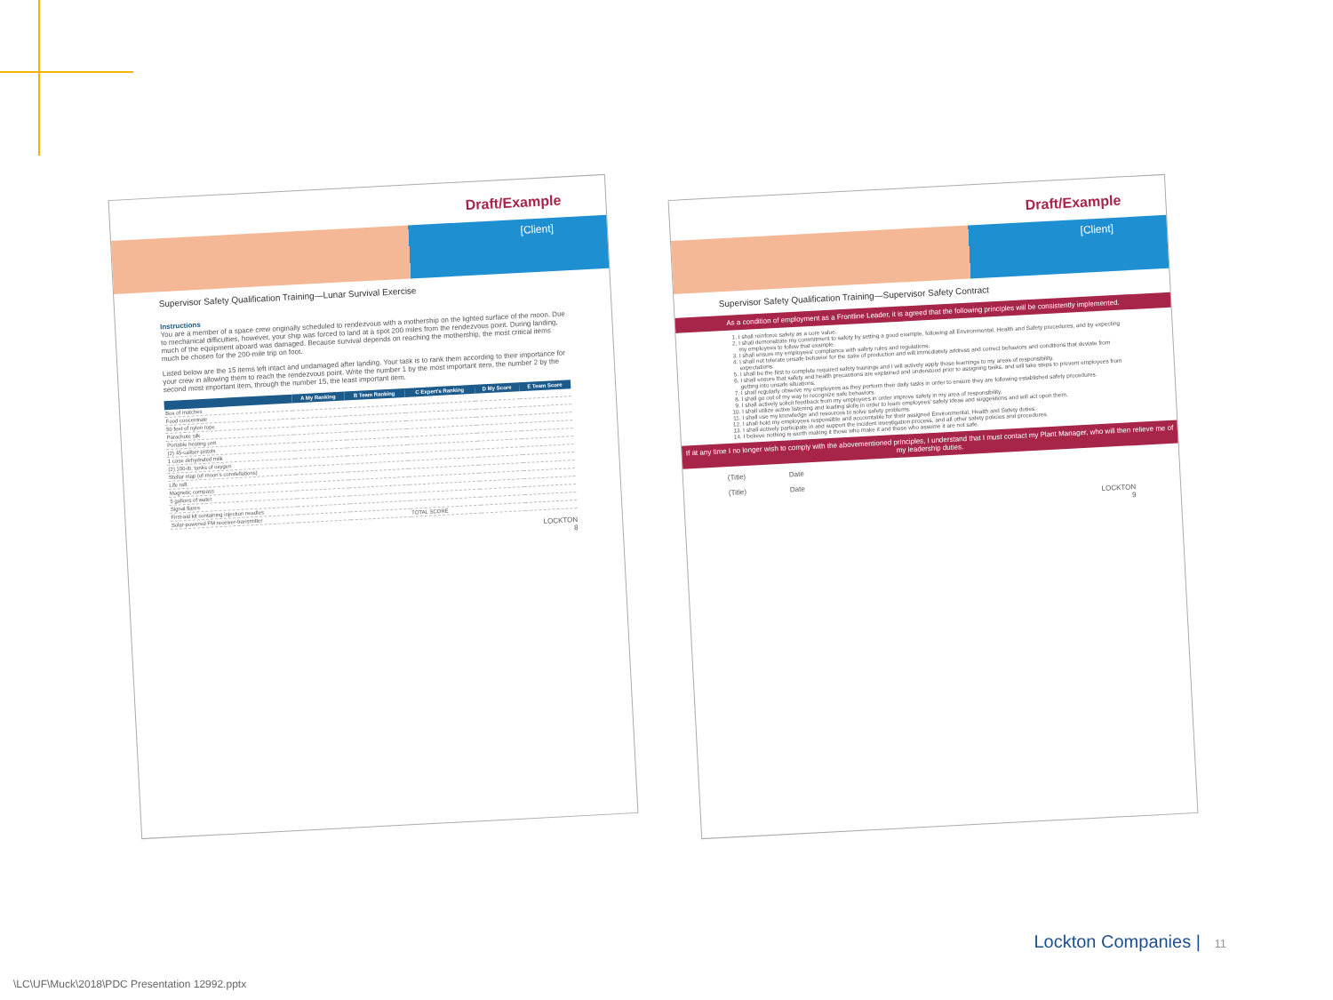Draft/Example
[Client]
Supervisor Safety Qualification Training—Lunar Survival Exercise
Instructions
You are a member of a space crew originally scheduled to rendezvous with a mothership on the lighted surface of the moon. Due to mechanical difficulties, however, your ship was forced to land at a spot 200 miles from the rendezvous point. During landing, much of the equipment aboard was damaged. Because survival depends on reaching the mothership, the most critical items much be chosen for the 200-mile trip on foot.
Listed below are the 15 items left intact and undamaged after landing. Your task is to rank them according to their importance for your crew in allowing them to reach the rendezvous point. Write the number 1 by the most important item, the number 2 by the second most important item, through the number 15, the least important item.
| | A My Ranking | B Team Ranking | C Expert's Ranking | D My Score | E Team Score |
| --- | --- | --- | --- | --- | --- |
| Box of matches | | | | | |
| Food concentrate | | | | | |
| 50 feet of nylon rope | | | | | |
| Parachute silk | | | | | |
| Portable heating unit | | | | | |
| (2) 45-caliber pistols | | | | | |
| 1 case dehydrated milk | | | | | |
| (2) 100-lb. tanks of oxygen | | | | | |
| Stellar map (of moon's constellations) | | | | | |
| Life raft | | | | | |
| Magnetic compass | | | | | |
| 5 gallons of water | | | | | |
| Signal flares | | | | | |
| First-aid kit containing injection needles | | | | | |
| Solar-powered FM receiver-transmitter | | | TOTAL SCORE | | |
LOCKTON
8
Draft/Example
[Client]
Supervisor Safety Qualification Training—Supervisor Safety Contract
As a condition of employment as a Frontline Leader, it is agreed that the following principles will be consistently implemented.
1. I shall reinforce safety as a core value.
2. I shall demonstrate my commitment to safety by setting a good example, following all Environmental, Health and Safety procedures, and by expecting my employees to follow that example.
3. I shall ensure my employees' compliance with safety rules and regulations.
4. I shall not tolerate unsafe behavior for the sake of production and will immediately address and correct behaviors and conditions that deviate from expectations.
5. I shall be the first to complete required safety trainings and I will actively apply those learnings to my areas of responsibility.
6. I shall ensure that safety and health precautions are explained and understood prior to assigning tasks, and will take steps to prevent employees from getting into unsafe situations.
7. I shall regularly observe my employees as they perform their daily tasks in order to ensure they are following established safety procedures.
8. I shall go out of my way to recognize safe behaviors.
9. I shall actively solicit feedback from my employees in order improve safety in my area of responsibility.
10. I shall utilize active listening and leading skills in order to learn employees' safety ideas and suggestions and will act upon them.
11. I shall use my knowledge and resources to solve safety problems.
12. I shall hold my employees responsible and accountable for their assigned Environmental, Health and Safety duties.
13. I shall actively participate in and support the incident investigation process, and all other safety policies and procedures.
14. I believe nothing is worth making it those who make it and those who assume it are not safe.
If at any time I no longer wish to comply with the abovementioned principles, I understand that I must contact my Plant Manager, who will then relieve me of my leadership duties.
(Title) Date
(Title) Date
LOCKTON
9
Lockton Companies | 11
\LC\UF\Muck\2018\PDC Presentation 12992.pptx